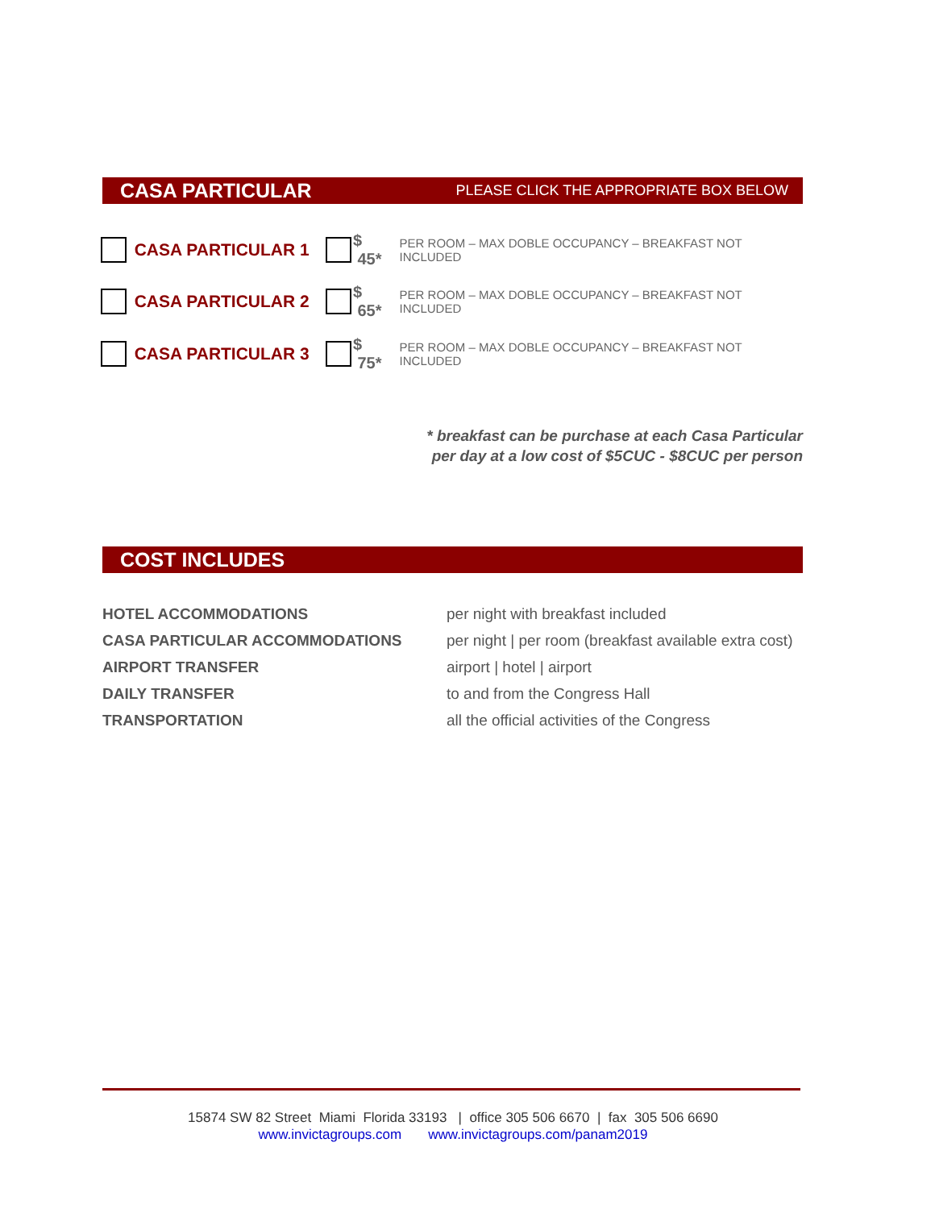CASA PARTICULAR PLEASE CLICK THE APPROPRIATE BOX BELOW
CASA PARTICULAR 1 $ 45* PER ROOM – MAX DOBLE OCCUPANCY – BREAKFAST NOT INCLUDED
CASA PARTICULAR 2 $ 65* PER ROOM – MAX DOBLE OCCUPANCY – BREAKFAST NOT INCLUDED
CASA PARTICULAR 3 $ 75* PER ROOM – MAX DOBLE OCCUPANCY – BREAKFAST NOT INCLUDED
* breakfast can be purchase at each Casa Particular
per day at a low cost of $5CUC - $8CUC per person
COST INCLUDES
| HOTEL ACCOMMODATIONS | per night with breakfast included |
| CASA PARTICULAR ACCOMMODATIONS | per night / per room (breakfast available extra cost) |
| AIRPORT TRANSFER | airport / hotel / airport |
| DAILY TRANSFER | to and from the Congress Hall |
| TRANSPORTATION | all the official activities of the Congress |
15874 SW 82 Street Miami Florida 33193 | office 305 506 6670 | fax 305 506 6690
www.invictagroups.com www.invictagroups.com/panam2019